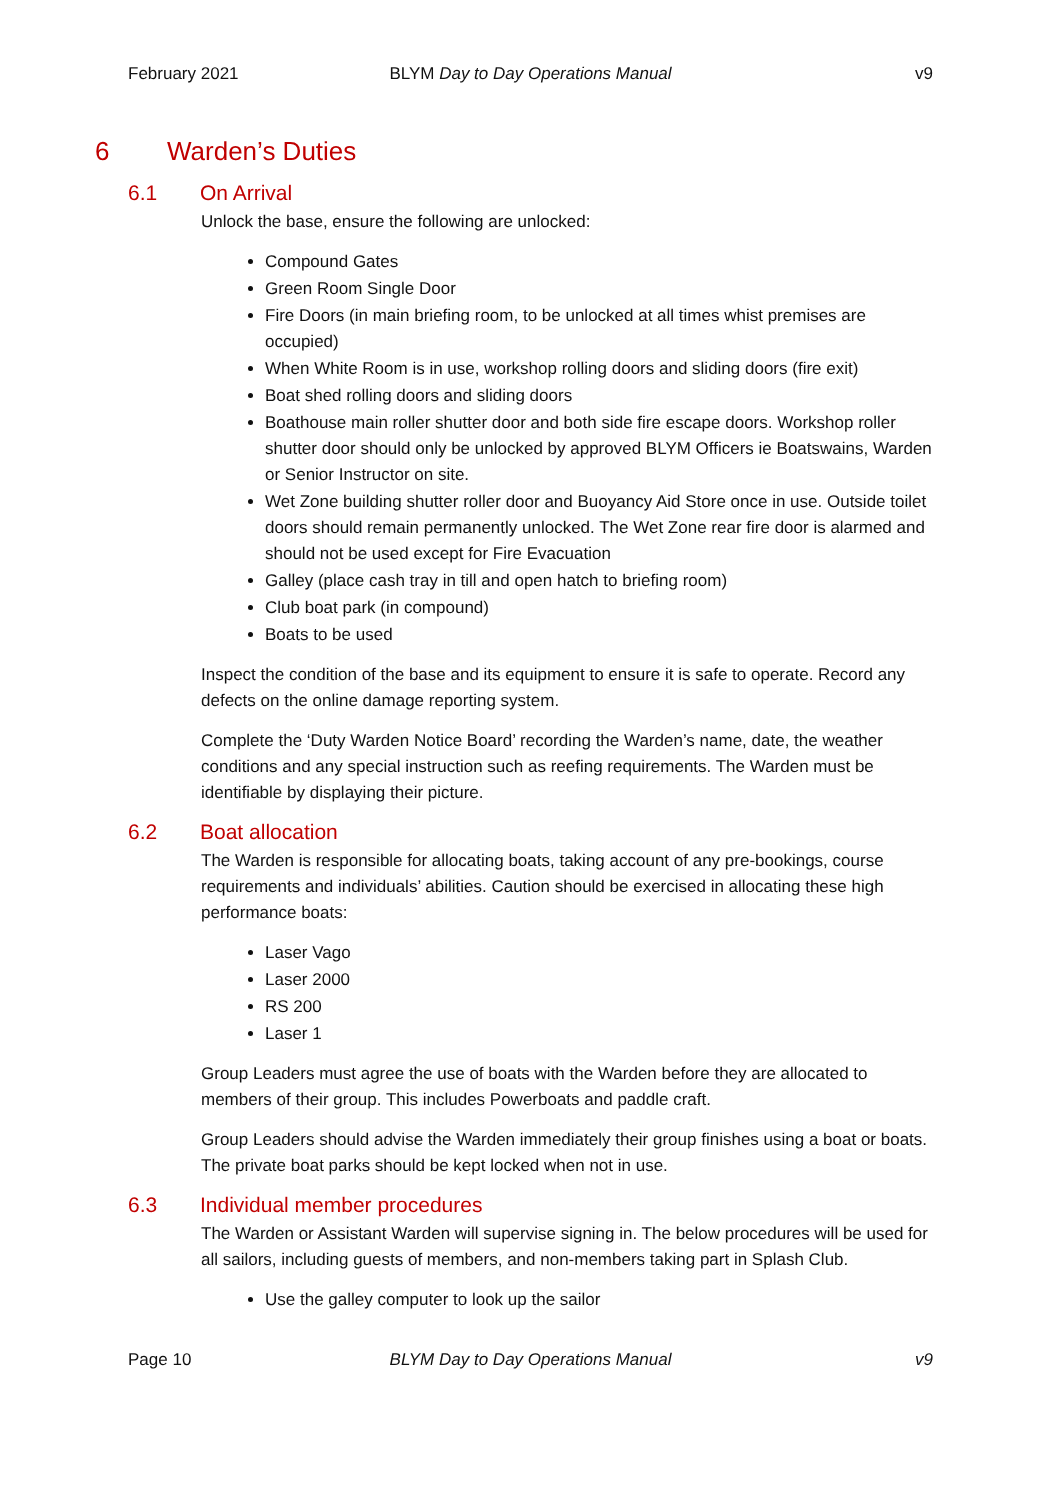February 2021 BLYM Day to Day Operations Manual
v9
6 Warden’s Duties
6.1 On Arrival
Unlock the base, ensure the following are unlocked:
Compound Gates
Green Room Single Door
Fire Doors (in main briefing room, to be unlocked at all times whist premises are occupied)
When White Room is in use, workshop rolling doors and sliding doors (fire exit)
Boat shed rolling doors and sliding doors
Boathouse main roller shutter door and both side fire escape doors. Workshop roller shutter door should only be unlocked by approved BLYM Officers ie Boatswains, Warden or Senior Instructor on site.
Wet Zone building shutter roller door and Buoyancy Aid Store once in use. Outside toilet doors should remain permanently unlocked. The Wet Zone rear fire door is alarmed and should not be used except for Fire Evacuation
Galley (place cash tray in till and open hatch to briefing room)
Club boat park (in compound)
Boats to be used
Inspect the condition of the base and its equipment to ensure it is safe to operate. Record any defects on the online damage reporting system.
Complete the ‘Duty Warden Notice Board’ recording the Warden’s name, date, the weather conditions and any special instruction such as reefing requirements. The Warden must be identifiable by displaying their picture.
6.2 Boat allocation
The Warden is responsible for allocating boats, taking account of any pre-bookings, course requirements and individuals’ abilities. Caution should be exercised in allocating these high performance boats:
Laser Vago
Laser 2000
RS 200
Laser 1
Group Leaders must agree the use of boats with the Warden before they are allocated to members of their group. This includes Powerboats and paddle craft.
Group Leaders should advise the Warden immediately their group finishes using a boat or boats. The private boat parks should be kept locked when not in use.
6.3 Individual member procedures
The Warden or Assistant Warden will supervise signing in. The below procedures will be used for all sailors, including guests of members, and non-members taking part in Splash Club.
Use the galley computer to look up the sailor
Page 10 BLYM Day to Day Operations Manual
v9